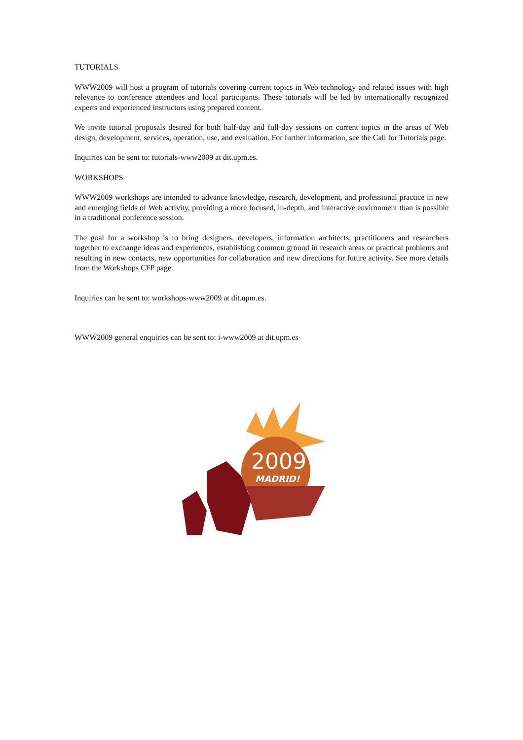TUTORIALS
WWW2009 will host a program of tutorials covering current topics in Web technology and related issues with high relevance to conference attendees and local participants. These tutorials will be led by internationally recognized experts and experienced instructors using prepared content.
We invite tutorial proposals desired for both half-day and full-day sessions on current topics in the areas of Web design, development, services, operation, use, and evaluation. For further information, see the Call for Tutorials page.
Inquiries can be sent to: tutorials-www2009 at dit.upm.es.
WORKSHOPS
WWW2009 workshops are intended to advance knowledge, research, development, and professional practice in new and emerging fields of Web activity, providing a more focused, in-depth, and interactive environment than is possible in a traditional conference session.
The goal for a workshop is to bring designers, developers, information architects, practitioners and researchers together to exchange ideas and experiences, establishing common ground in research areas or practical problems and resulting in new contacts, new opportunities for collaboration and new directions for future activity. See more details from the Workshops CFP page.
Inquiries can be sent to: workshops-www2009 at dit.upm.es.
WWW2009 general enquiries can be sent to: i-www2009 at dit.upm.es
2009
MADRID!